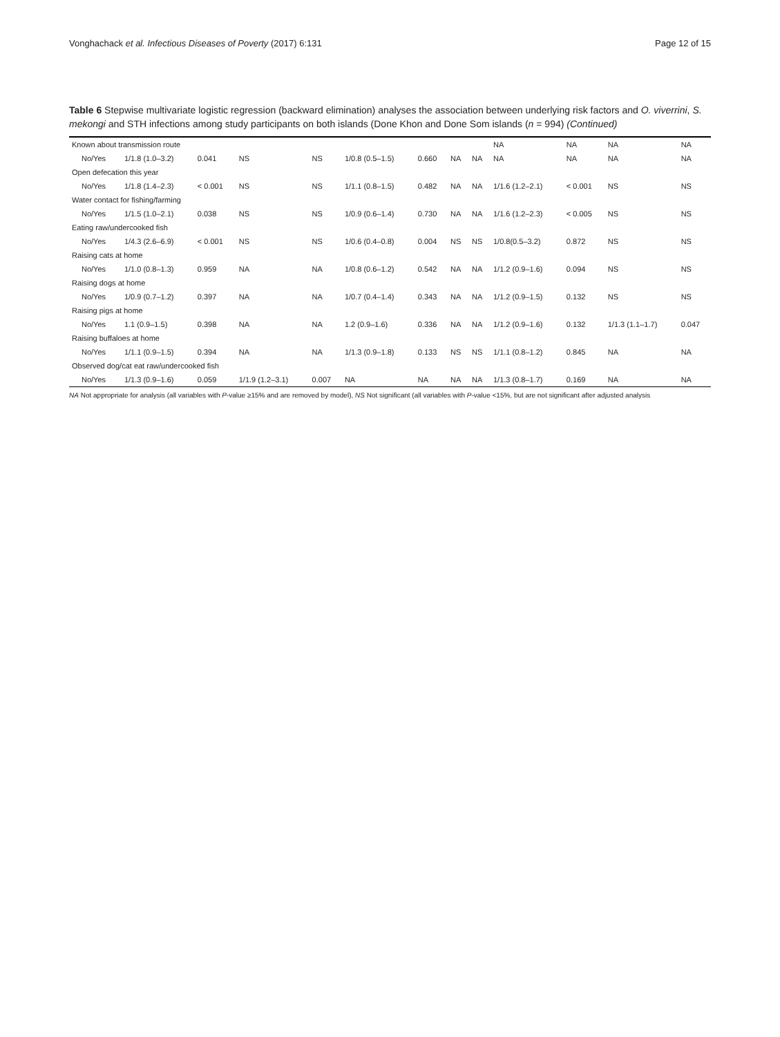Vonghachack et al. Infectious Diseases of Poverty (2017) 6:131 Page 12 of 15
Table 6 Stepwise multivariate logistic regression (backward elimination) analyses the association between underlying risk factors and O. viverrini, S. mekongi and STH infections among study participants on both islands (Done Khon and Done Som islands (n = 994) (Continued)
| Known about transmission route | | | | | | | | | NA | NA | NA | NA |
| No/Yes | 1/1.8 (1.0–3.2) | 0.041 | NS | NS | 1/0.8 (0.5–1.5) | 0.660 | NA | NA | NA | NA | NA | NA |
| Open defecation this year | | | | | | | | | | | | |
| No/Yes | 1/1.8 (1.4–2.3) | < 0.001 | NS | NS | 1/1.1 (0.8–1.5) | 0.482 | NA | NA | 1/1.6 (1.2–2.1) | < 0.001 | NS | NS |
| Water contact for fishing/farming | | | | | | | | | | | | |
| No/Yes | 1/1.5 (1.0–2.1) | 0.038 | NS | NS | 1/0.9 (0.6–1.4) | 0.730 | NA | NA | 1/1.6 (1.2–2.3) | < 0.005 | NS | NS |
| Eating raw/undercooked fish | | | | | | | | | | | | |
| No/Yes | 1/4.3 (2.6–6.9) | < 0.001 | NS | NS | 1/0.6 (0.4–0.8) | 0.004 | NS | NS | 1/0.8(0.5–3.2) | 0.872 | NS | NS |
| Raising cats at home | | | | | | | | | | | | |
| No/Yes | 1/1.0 (0.8–1.3) | 0.959 | NA | NA | 1/0.8 (0.6–1.2) | 0.542 | NA | NA | 1/1.2 (0.9–1.6) | 0.094 | NS | NS |
| Raising dogs at home | | | | | | | | | | | | |
| No/Yes | 1/0.9 (0.7–1.2) | 0.397 | NA | NA | 1/0.7 (0.4–1.4) | 0.343 | NA | NA | 1/1.2 (0.9–1.5) | 0.132 | NS | NS |
| Raising pigs at home | | | | | | | | | | | | |
| No/Yes | 1.1 (0.9–1.5) | 0.398 | NA | NA | 1.2 (0.9–1.6) | 0.336 | NA | NA | 1/1.2 (0.9–1.6) | 0.132 | 1/1.3 (1.1–1.7) | 0.047 |
| Raising buffaloes at home | | | | | | | | | | | | |
| No/Yes | 1/1.1 (0.9–1.5) | 0.394 | NA | NA | 1/1.3 (0.9–1.8) | 0.133 | NS | NS | 1/1.1 (0.8–1.2) | 0.845 | NA | NA |
| Observed dog/cat eat raw/undercooked fish | | | | | | | | | | | | |
| No/Yes | 1/1.3 (0.9–1.6) | 0.059 | 1/1.9 (1.2–3.1) | 0.007 | NA | NA | NA | NA | 1/1.3 (0.8–1.7) | 0.169 | NA | NA |
NA Not appropriate for analysis (all variables with P-value ≥15% and are removed by model), NS Not significant (all variables with P-value <15%, but are not significant after adjusted analysis